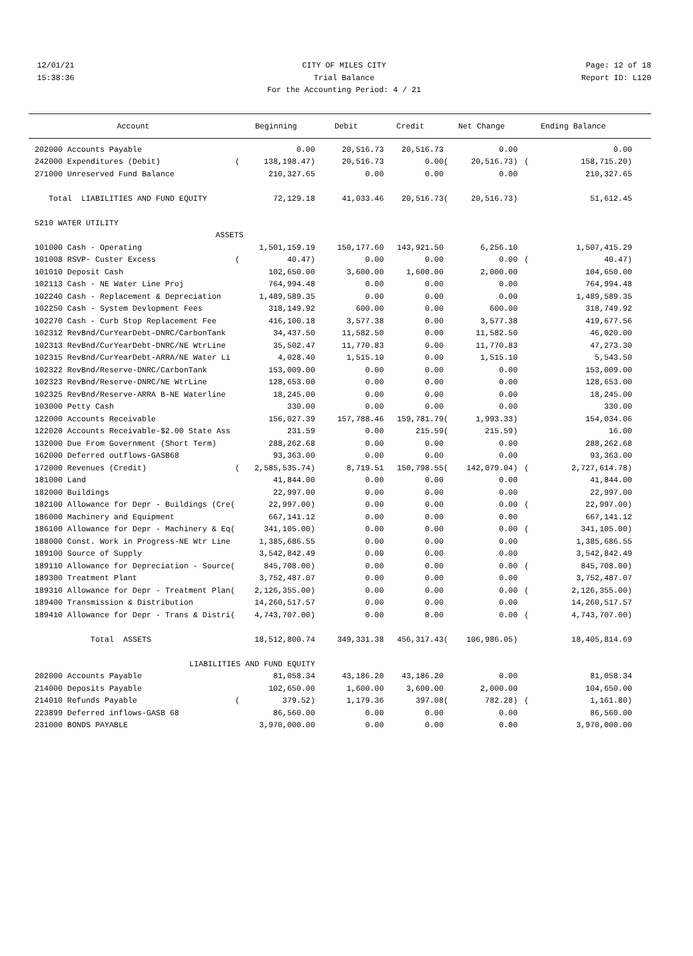12/01/21 CITY OF MILES CITY Page: 12 of 18
15:38:36 Trial Balance Report ID: L120
For the Accounting Period: 4 / 21
| Account | | Beginning | Debit | Credit | | Net Change | | Ending Balance |
| --- | --- | --- | --- | --- | --- | --- | --- | --- |
| 202000 Accounts Payable | | 0.00 | 20,516.73 | 20,516.73 | | 0.00 | | 0.00 |
| 242000 Expenditures (Debit) | ( | 138,198.47) | 20,516.73 | 0.00 | ( | 20,516.73) | ( | 158,715.20) |
| 271000 Unreserved Fund Balance | | 210,327.65 | 0.00 | 0.00 | | 0.00 | | 210,327.65 |
| Total LIABILITIES AND FUND EQUITY | | 72,129.18 | 41,033.46 | 20,516.73 | ( | 20,516.73) | | 51,612.45 |
| 5210 WATER UTILITY | | | | | | | | |
| ASSETS | | | | | | | | |
| 101000 Cash - Operating | | 1,501,159.19 | 150,177.60 | 143,921.50 | | 6,256.10 | | 1,507,415.29 |
| 101008 RSVP- Custer Excess | ( | 40.47) | 0.00 | 0.00 | | 0.00 | ( | 40.47) |
| 101010 Deposit Cash | | 102,650.00 | 3,600.00 | 1,600.00 | | 2,000.00 | | 104,650.00 |
| 102113 Cash - NE Water Line Proj | | 764,994.48 | 0.00 | 0.00 | | 0.00 | | 764,994.48 |
| 102240 Cash - Replacement & Depreciation | | 1,489,589.35 | 0.00 | 0.00 | | 0.00 | | 1,489,589.35 |
| 102250 Cash - System Devlopment Fees | | 318,149.92 | 600.00 | 0.00 | | 600.00 | | 318,749.92 |
| 102270 Cash - Curb Stop Replacement Fee | | 416,100.18 | 3,577.38 | 0.00 | | 3,577.38 | | 419,677.56 |
| 102312 RevBnd/CurYearDebt-DNRC/CarbonTank | | 34,437.50 | 11,582.50 | 0.00 | | 11,582.50 | | 46,020.00 |
| 102313 RevBnd/CurYearDebt-DNRC/NE WtrLine | | 35,502.47 | 11,770.83 | 0.00 | | 11,770.83 | | 47,273.30 |
| 102315 RevBnd/CurYearDebt-ARRA/NE Water Li | | 4,028.40 | 1,515.10 | 0.00 | | 1,515.10 | | 5,543.50 |
| 102322 RevBnd/Reserve-DNRC/CarbonTank | | 153,009.00 | 0.00 | 0.00 | | 0.00 | | 153,009.00 |
| 102323 RevBnd/Reserve-DNRC/NE WtrLine | | 128,653.00 | 0.00 | 0.00 | | 0.00 | | 128,653.00 |
| 102325 RevBnd/Reserve-ARRA B-NE Waterline | | 18,245.00 | 0.00 | 0.00 | | 0.00 | | 18,245.00 |
| 103000 Petty Cash | | 330.00 | 0.00 | 0.00 | | 0.00 | | 330.00 |
| 122000 Accounts Receivable | | 156,027.39 | 157,788.46 | 159,781.79 | ( | 1,993.33) | | 154,034.06 |
| 122020 Accounts Receivable-$2.00 State Ass | | 231.59 | 0.00 | 215.59 | ( | 215.59) | | 16.00 |
| 132000 Due From Government (Short Term) | | 288,262.68 | 0.00 | 0.00 | | 0.00 | | 288,262.68 |
| 162000 Deferred outflows-GASB68 | | 93,363.00 | 0.00 | 0.00 | | 0.00 | | 93,363.00 |
| 172000 Revenues (Credit) | ( | 2,585,535.74) | 8,719.51 | 150,798.55 | ( | 142,079.04) | ( | 2,727,614.78) |
| 181000 Land | | 41,844.00 | 0.00 | 0.00 | | 0.00 | | 41,844.00 |
| 182000 Buildings | | 22,997.00 | 0.00 | 0.00 | | 0.00 | | 22,997.00 |
| 182100 Allowance for Depr - Buildings (Cre( | | 22,997.00) | 0.00 | 0.00 | | 0.00 | ( | 22,997.00) |
| 186000 Machinery and Equipment | | 667,141.12 | 0.00 | 0.00 | | 0.00 | | 667,141.12 |
| 186100 Allowance for Depr - Machinery & Eq( | | 341,105.00) | 0.00 | 0.00 | | 0.00 | ( | 341,105.00) |
| 188000 Const. Work in Progress-NE Wtr Line | | 1,385,686.55 | 0.00 | 0.00 | | 0.00 | | 1,385,686.55 |
| 189100 Source of Supply | | 3,542,842.49 | 0.00 | 0.00 | | 0.00 | | 3,542,842.49 |
| 189110 Allowance for Depreciation - Source( | | 845,708.00) | 0.00 | 0.00 | | 0.00 | ( | 845,708.00) |
| 189300 Treatment Plant | | 3,752,487.07 | 0.00 | 0.00 | | 0.00 | | 3,752,487.07 |
| 189310 Allowance for Depr - Treatment Plan( | | 2,126,355.00) | 0.00 | 0.00 | | 0.00 | ( | 2,126,355.00) |
| 189400 Transmission & Distribution | | 14,260,517.57 | 0.00 | 0.00 | | 0.00 | | 14,260,517.57 |
| 189410 Allowance for Depr - Trans & Distri( | | 4,743,707.00) | 0.00 | 0.00 | | 0.00 | ( | 4,743,707.00) |
| Total ASSETS | | 18,512,800.74 | 349,331.38 | 456,317.43 | ( | 106,986.05) | | 18,405,814.69 |
| LIABILITIES AND FUND EQUITY | | | | | | | | |
| 202000 Accounts Payable | | 81,058.34 | 43,186.20 | 43,186.20 | | 0.00 | | 81,058.34 |
| 214000 Deposits Payable | | 102,650.00 | 1,600.00 | 3,600.00 | | 2,000.00 | | 104,650.00 |
| 214010 Refunds Payable | ( | 379.52) | 1,179.36 | 397.08 | ( | 782.28) | ( | 1,161.80) |
| 223899 Deferred inflows-GASB 68 | | 86,560.00 | 0.00 | 0.00 | | 0.00 | | 86,560.00 |
| 231000 BONDS PAYABLE | | 3,970,000.00 | 0.00 | 0.00 | | 0.00 | | 3,970,000.00 |